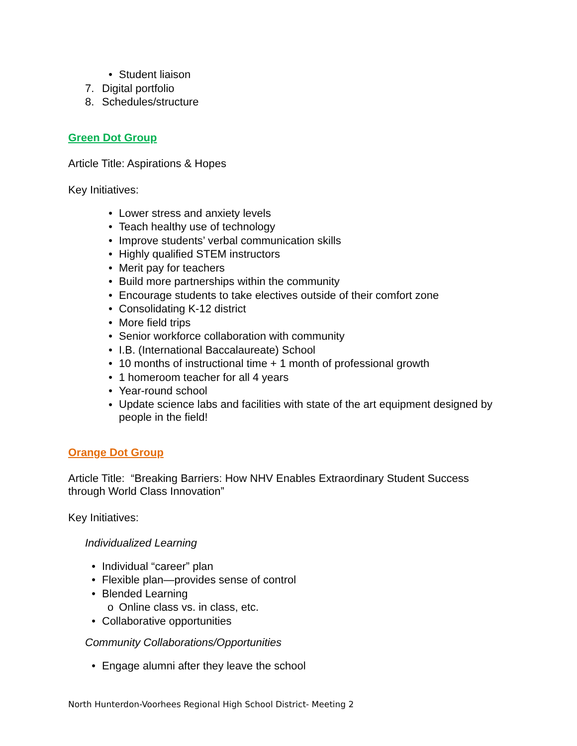• Student liaison
7. Digital portfolio
8. Schedules/structure
Green Dot Group
Article Title: Aspirations & Hopes
Key Initiatives:
• Lower stress and anxiety levels
• Teach healthy use of technology
• Improve students’ verbal communication skills
• Highly qualified STEM instructors
• Merit pay for teachers
• Build more partnerships within the community
• Encourage students to take electives outside of their comfort zone
• Consolidating K-12 district
• More field trips
• Senior workforce collaboration with community
• I.B. (International Baccalaureate) School
• 10 months of instructional time + 1 month of professional growth
• 1 homeroom teacher for all 4 years
• Year-round school
• Update science labs and facilities with state of the art equipment designed by people in the field!
Orange Dot Group
Article Title: “Breaking Barriers: How NHV Enables Extraordinary Student Success through World Class Innovation”
Key Initiatives:
Individualized Learning
• Individual “career” plan
• Flexible plan—provides sense of control
• Blended Learning
o Online class vs. in class, etc.
• Collaborative opportunities
Community Collaborations/Opportunities
• Engage alumni after they leave the school
North Hunterdon-Voorhees Regional High School District- Meeting 2